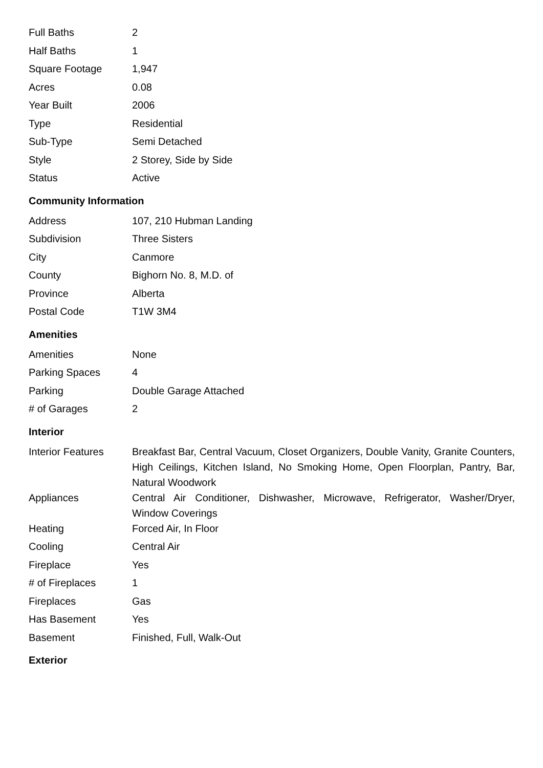| Full Baths | 2 |
| Half Baths | 1 |
| Square Footage | 1,947 |
| Acres | 0.08 |
| Year Built | 2006 |
| Type | Residential |
| Sub-Type | Semi Detached |
| Style | 2 Storey, Side by Side |
| Status | Active |
Community Information
| Address | 107, 210 Hubman Landing |
| Subdivision | Three Sisters |
| City | Canmore |
| County | Bighorn No. 8, M.D. of |
| Province | Alberta |
| Postal Code | T1W 3M4 |
Amenities
| Amenities | None |
| Parking Spaces | 4 |
| Parking | Double Garage Attached |
| # of Garages | 2 |
Interior
| Interior Features | Breakfast Bar, Central Vacuum, Closet Organizers, Double Vanity, Granite Counters, High Ceilings, Kitchen Island, No Smoking Home, Open Floorplan, Pantry, Bar, Natural Woodwork |
| Appliances | Central Air Conditioner, Dishwasher, Microwave, Refrigerator, Washer/Dryer, Window Coverings |
| Heating | Forced Air, In Floor |
| Cooling | Central Air |
| Fireplace | Yes |
| # of Fireplaces | 1 |
| Fireplaces | Gas |
| Has Basement | Yes |
| Basement | Finished, Full, Walk-Out |
Exterior